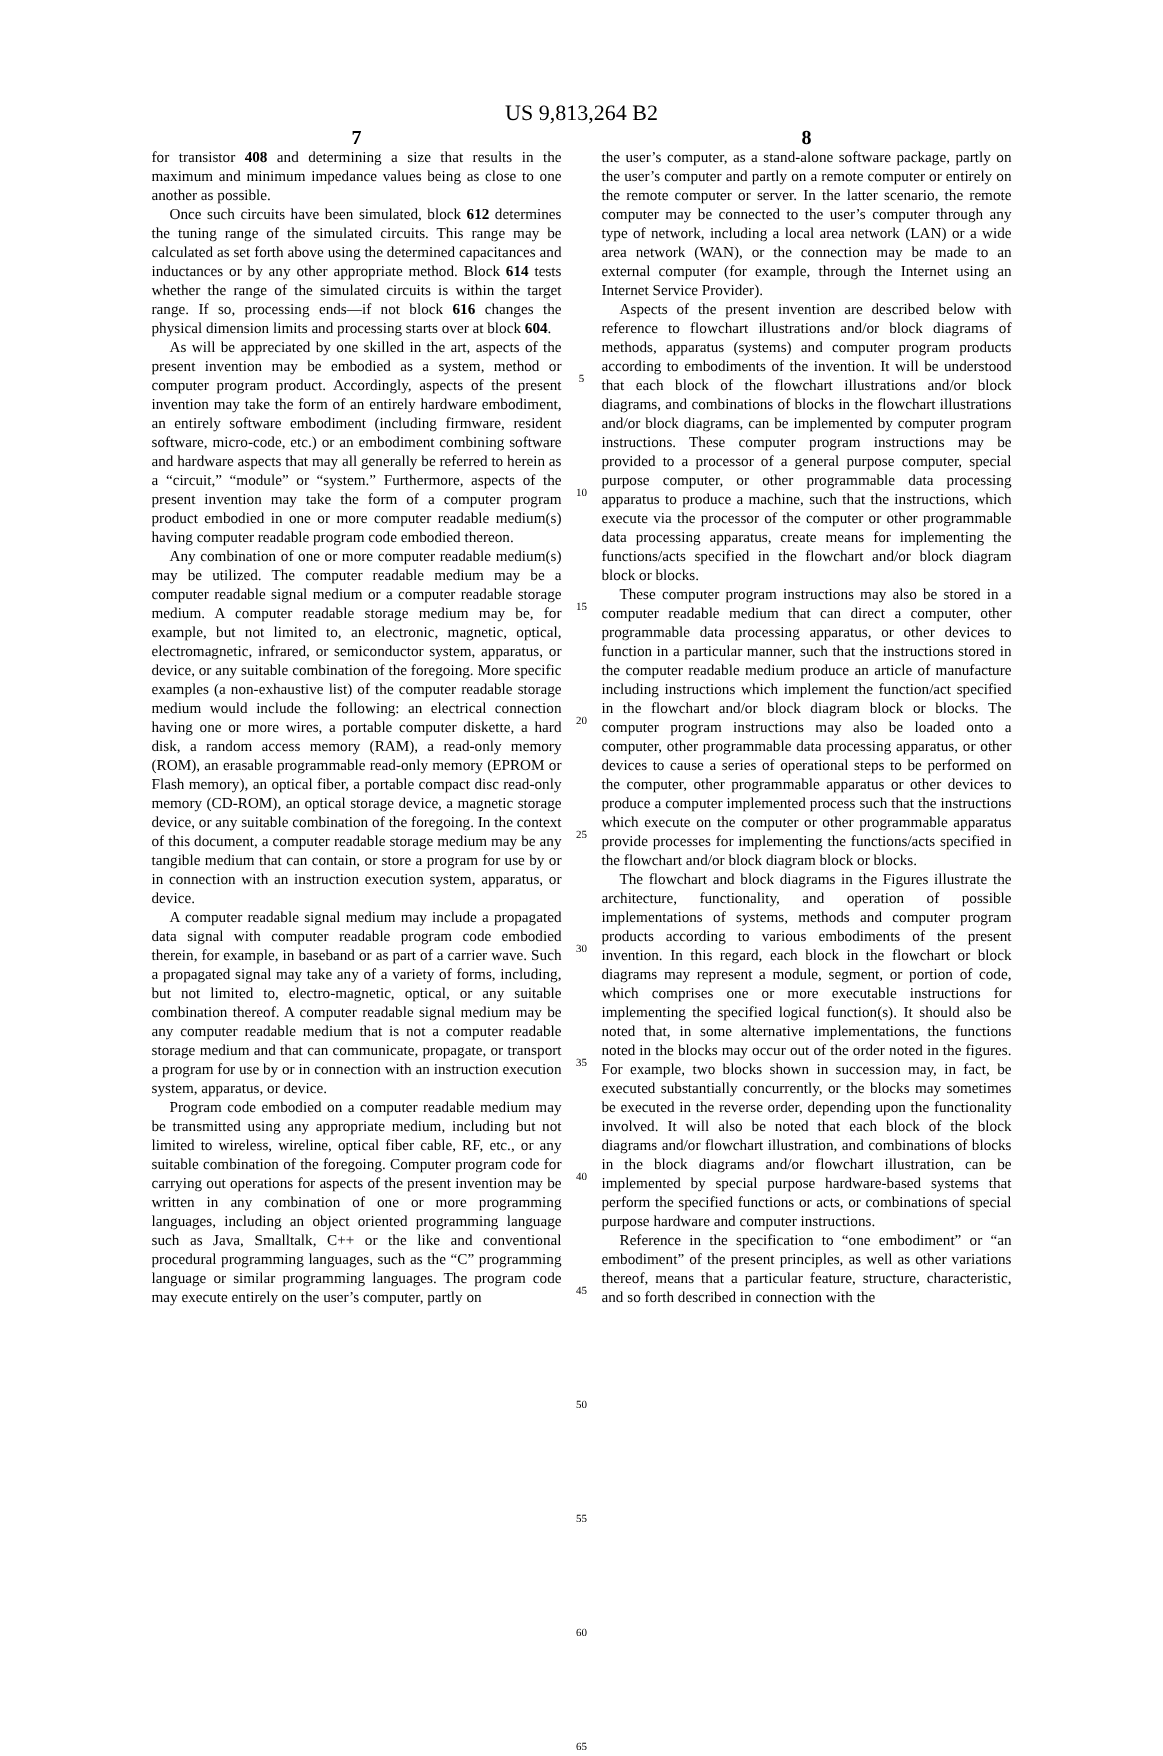US 9,813,264 B2
7
for transistor 408 and determining a size that results in the maximum and minimum impedance values being as close to one another as possible.
Once such circuits have been simulated, block 612 determines the tuning range of the simulated circuits. This range may be calculated as set forth above using the determined capacitances and inductances or by any other appropriate method. Block 614 tests whether the range of the simulated circuits is within the target range. If so, processing ends—if not block 616 changes the physical dimension limits and processing starts over at block 604.
As will be appreciated by one skilled in the art, aspects of the present invention may be embodied as a system, method or computer program product. Accordingly, aspects of the present invention may take the form of an entirely hardware embodiment, an entirely software embodiment (including firmware, resident software, micro-code, etc.) or an embodiment combining software and hardware aspects that may all generally be referred to herein as a “circuit,” “module” or “system.” Furthermore, aspects of the present invention may take the form of a computer program product embodied in one or more computer readable medium(s) having computer readable program code embodied thereon.
Any combination of one or more computer readable medium(s) may be utilized. The computer readable medium may be a computer readable signal medium or a computer readable storage medium. A computer readable storage medium may be, for example, but not limited to, an electronic, magnetic, optical, electromagnetic, infrared, or semiconductor system, apparatus, or device, or any suitable combination of the foregoing. More specific examples (a non-exhaustive list) of the computer readable storage medium would include the following: an electrical connection having one or more wires, a portable computer diskette, a hard disk, a random access memory (RAM), a read-only memory (ROM), an erasable programmable read-only memory (EPROM or Flash memory), an optical fiber, a portable compact disc read-only memory (CD-ROM), an optical storage device, a magnetic storage device, or any suitable combination of the foregoing. In the context of this document, a computer readable storage medium may be any tangible medium that can contain, or store a program for use by or in connection with an instruction execution system, apparatus, or device.
A computer readable signal medium may include a propagated data signal with computer readable program code embodied therein, for example, in baseband or as part of a carrier wave. Such a propagated signal may take any of a variety of forms, including, but not limited to, electro-magnetic, optical, or any suitable combination thereof. A computer readable signal medium may be any computer readable medium that is not a computer readable storage medium and that can communicate, propagate, or transport a program for use by or in connection with an instruction execution system, apparatus, or device.
Program code embodied on a computer readable medium may be transmitted using any appropriate medium, including but not limited to wireless, wireline, optical fiber cable, RF, etc., or any suitable combination of the foregoing. Computer program code for carrying out operations for aspects of the present invention may be written in any combination of one or more programming languages, including an object oriented programming language such as Java, Smalltalk, C++ or the like and conventional procedural programming languages, such as the “C” programming language or similar programming languages. The program code may execute entirely on the user’s computer, partly on
5
10
15
20
25
30
35
40
45
50
55
60
65
8
the user’s computer, as a stand-alone software package, partly on the user’s computer and partly on a remote computer or entirely on the remote computer or server. In the latter scenario, the remote computer may be connected to the user’s computer through any type of network, including a local area network (LAN) or a wide area network (WAN), or the connection may be made to an external computer (for example, through the Internet using an Internet Service Provider).
Aspects of the present invention are described below with reference to flowchart illustrations and/or block diagrams of methods, apparatus (systems) and computer program products according to embodiments of the invention. It will be understood that each block of the flowchart illustrations and/or block diagrams, and combinations of blocks in the flowchart illustrations and/or block diagrams, can be implemented by computer program instructions. These computer program instructions may be provided to a processor of a general purpose computer, special purpose computer, or other programmable data processing apparatus to produce a machine, such that the instructions, which execute via the processor of the computer or other programmable data processing apparatus, create means for implementing the functions/acts specified in the flowchart and/or block diagram block or blocks.
These computer program instructions may also be stored in a computer readable medium that can direct a computer, other programmable data processing apparatus, or other devices to function in a particular manner, such that the instructions stored in the computer readable medium produce an article of manufacture including instructions which implement the function/act specified in the flowchart and/or block diagram block or blocks. The computer program instructions may also be loaded onto a computer, other programmable data processing apparatus, or other devices to cause a series of operational steps to be performed on the computer, other programmable apparatus or other devices to produce a computer implemented process such that the instructions which execute on the computer or other programmable apparatus provide processes for implementing the functions/acts specified in the flowchart and/or block diagram block or blocks.
The flowchart and block diagrams in the Figures illustrate the architecture, functionality, and operation of possible implementations of systems, methods and computer program products according to various embodiments of the present invention. In this regard, each block in the flowchart or block diagrams may represent a module, segment, or portion of code, which comprises one or more executable instructions for implementing the specified logical function(s). It should also be noted that, in some alternative implementations, the functions noted in the blocks may occur out of the order noted in the figures. For example, two blocks shown in succession may, in fact, be executed substantially concurrently, or the blocks may sometimes be executed in the reverse order, depending upon the functionality involved. It will also be noted that each block of the block diagrams and/or flowchart illustration, and combinations of blocks in the block diagrams and/or flowchart illustration, can be implemented by special purpose hardware-based systems that perform the specified functions or acts, or combinations of special purpose hardware and computer instructions.
Reference in the specification to “one embodiment” or “an embodiment” of the present principles, as well as other variations thereof, means that a particular feature, structure, characteristic, and so forth described in connection with the